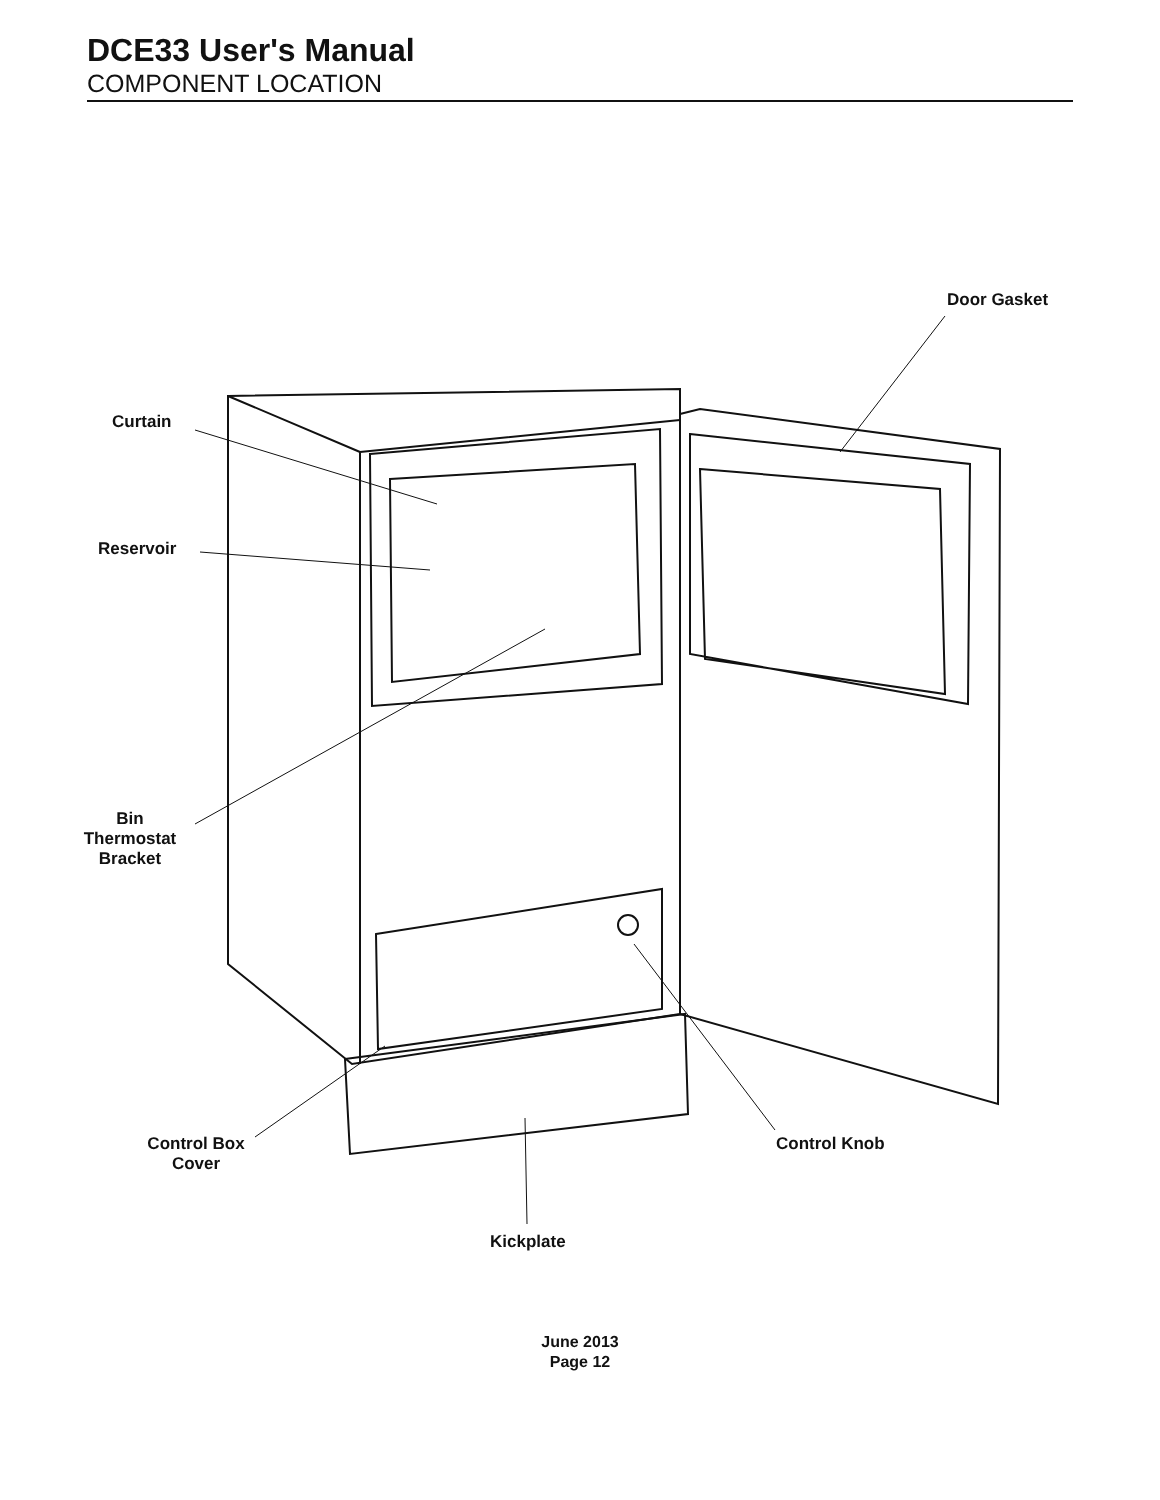DCE33 User's Manual
COMPONENT LOCATION
Door Gasket
Curtain
Reservoir
Bin
Thermostat
Bracket
Control Box
Cover
Control Knob
Kickplate
June 2013
Page 12